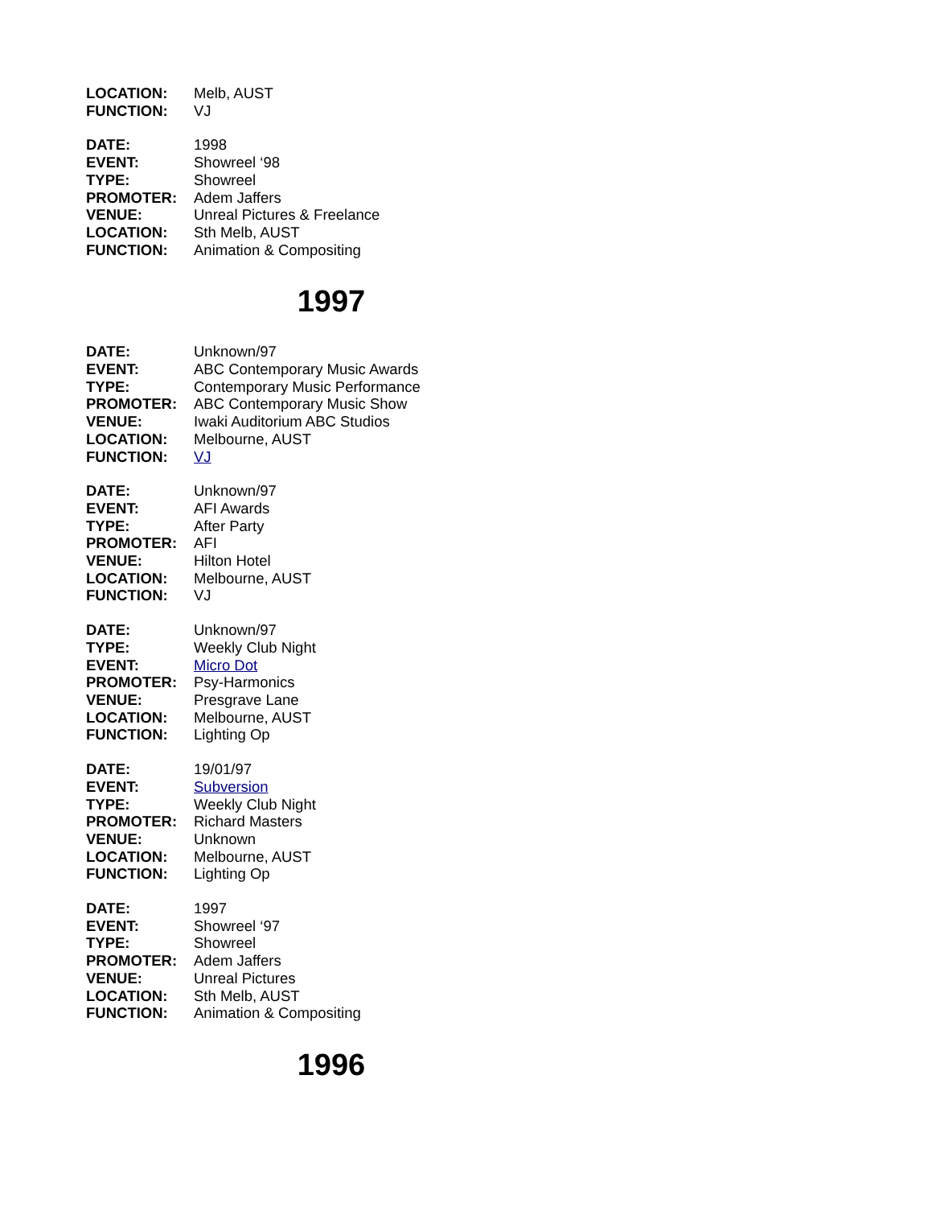LOCATION: Melb, AUST
FUNCTION: VJ
DATE: 1998
EVENT: Showreel ‘98
TYPE: Showreel
PROMOTER: Adem Jaffers
VENUE: Unreal Pictures & Freelance
LOCATION: Sth Melb, AUST
FUNCTION: Animation & Compositing
1997
DATE: Unknown/97
EVENT: ABC Contemporary Music Awards
TYPE: Contemporary Music Performance
PROMOTER: ABC Contemporary Music Show
VENUE: Iwaki Auditorium ABC Studios
LOCATION: Melbourne, AUST
FUNCTION: VJ
DATE: Unknown/97
EVENT: AFI Awards
TYPE: After Party
PROMOTER: AFI
VENUE: Hilton Hotel
LOCATION: Melbourne, AUST
FUNCTION: VJ
DATE: Unknown/97
TYPE: Weekly Club Night
EVENT: Micro Dot
PROMOTER: Psy-Harmonics
VENUE: Presgrave Lane
LOCATION: Melbourne, AUST
FUNCTION: Lighting Op
DATE: 19/01/97
EVENT: Subversion
TYPE: Weekly Club Night
PROMOTER: Richard Masters
VENUE: Unknown
LOCATION: Melbourne, AUST
FUNCTION: Lighting Op
DATE: 1997
EVENT: Showreel ‘97
TYPE: Showreel
PROMOTER: Adem Jaffers
VENUE: Unreal Pictures
LOCATION: Sth Melb, AUST
FUNCTION: Animation & Compositing
1996